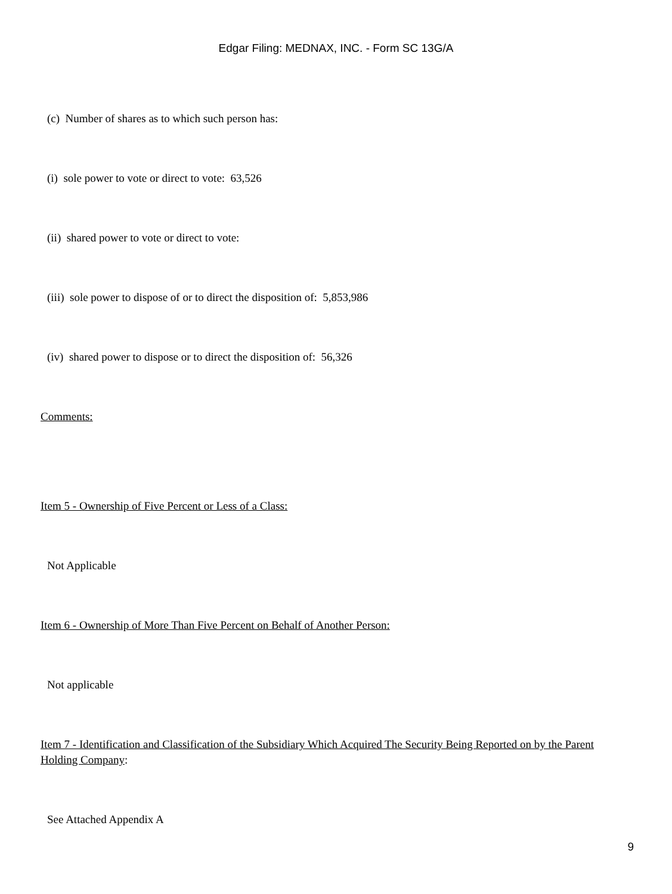Edgar Filing: MEDNAX, INC. - Form SC 13G/A
(c) Number of shares as to which such person has:
(i) sole power to vote or direct to vote: 63,526
(ii) shared power to vote or direct to vote:
(iii) sole power to dispose of or to direct the disposition of: 5,853,986
(iv) shared power to dispose or to direct the disposition of: 56,326
Comments:
Item 5 - Ownership of Five Percent or Less of a Class:
Not Applicable
Item 6 - Ownership of More Than Five Percent on Behalf of Another Person:
Not applicable
Item 7 - Identification and Classification of the Subsidiary Which Acquired The Security Being Reported on by the Parent Holding Company:
See Attached Appendix A
9